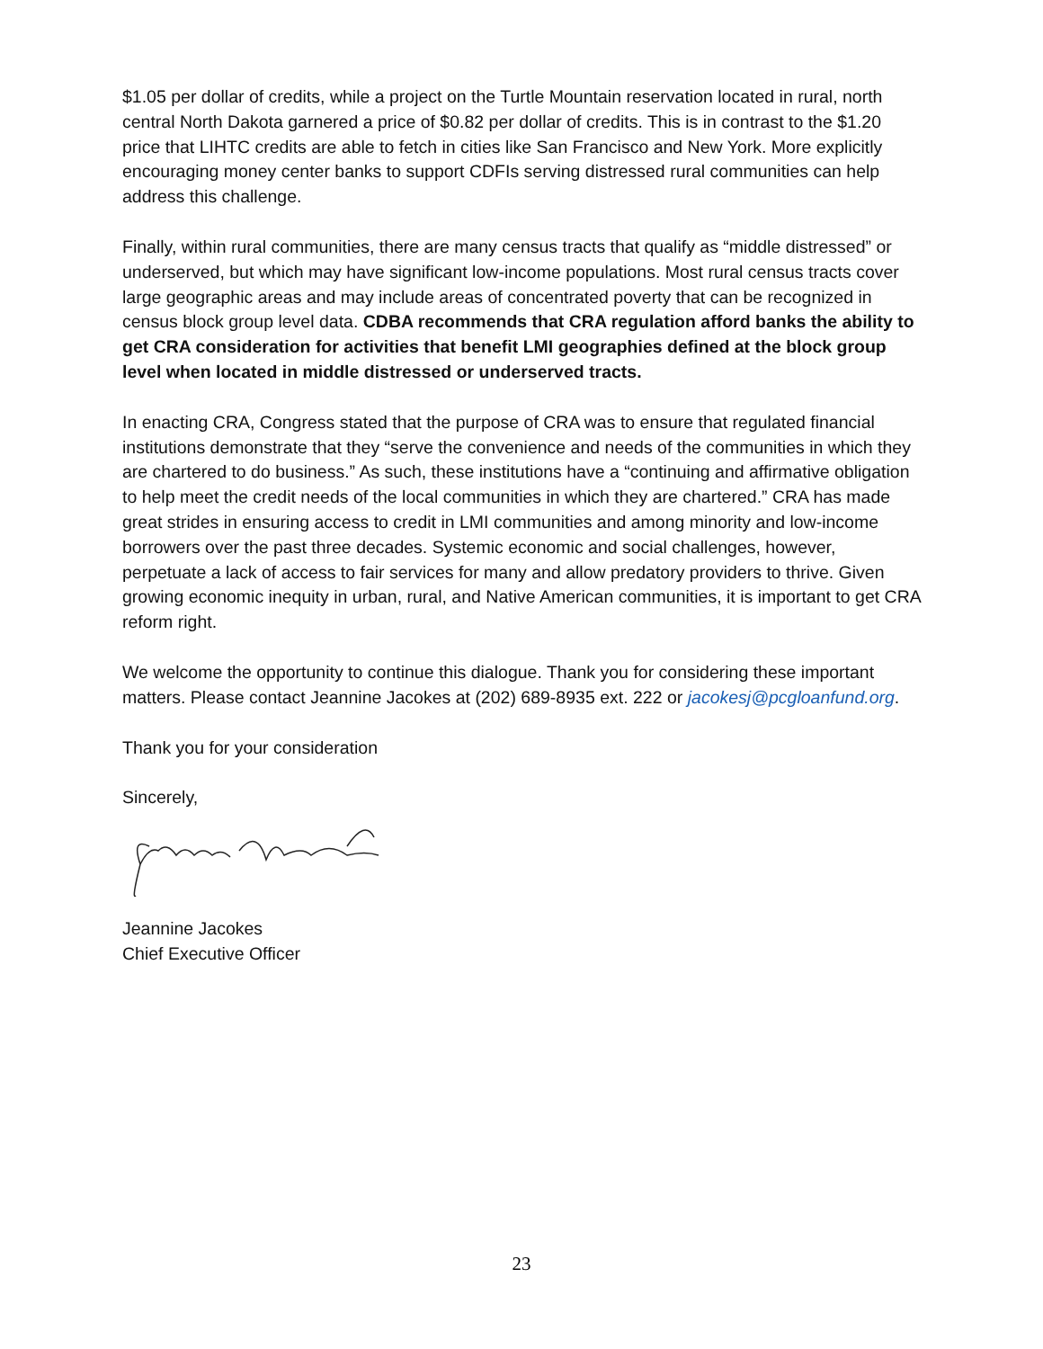$1.05 per dollar of credits, while a project on the Turtle Mountain reservation located in rural, north central North Dakota garnered a price of $0.82 per dollar of credits. This is in contrast to the $1.20 price that LIHTC credits are able to fetch in cities like San Francisco and New York. More explicitly encouraging money center banks to support CDFIs serving distressed rural communities can help address this challenge.
Finally, within rural communities, there are many census tracts that qualify as “middle distressed” or underserved, but which may have significant low-income populations. Most rural census tracts cover large geographic areas and may include areas of concentrated poverty that can be recognized in census block group level data. CDBA recommends that CRA regulation afford banks the ability to get CRA consideration for activities that benefit LMI geographies defined at the block group level when located in middle distressed or underserved tracts.
In enacting CRA, Congress stated that the purpose of CRA was to ensure that regulated financial institutions demonstrate that they “serve the convenience and needs of the communities in which they are chartered to do business.” As such, these institutions have a “continuing and affirmative obligation to help meet the credit needs of the local communities in which they are chartered.” CRA has made great strides in ensuring access to credit in LMI communities and among minority and low-income borrowers over the past three decades. Systemic economic and social challenges, however, perpetuate a lack of access to fair services for many and allow predatory providers to thrive. Given growing economic inequity in urban, rural, and Native American communities, it is important to get CRA reform right.
We welcome the opportunity to continue this dialogue. Thank you for considering these important matters. Please contact Jeannine Jacokes at (202) 689-8935 ext. 222 or jacokesj@pcgloanfund.org.
Thank you for your consideration
Sincerely,
Jeannine Jacokes
Chief Executive Officer
23